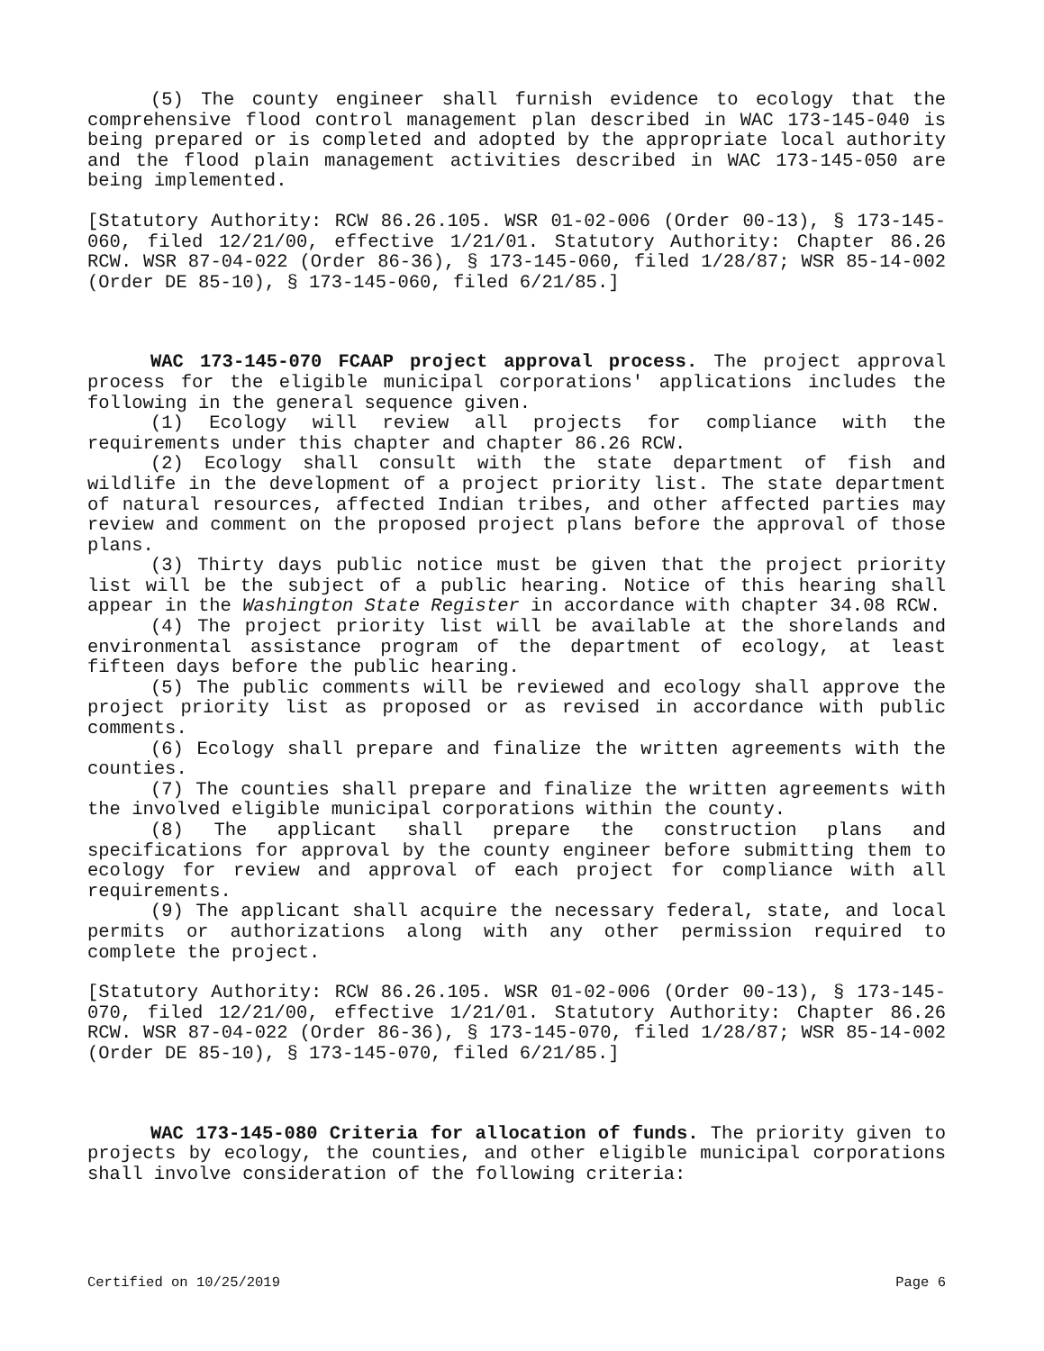(5) The county engineer shall furnish evidence to ecology that the comprehensive flood control management plan described in WAC 173-145-040 is being prepared or is completed and adopted by the appropriate local authority and the flood plain management activities described in WAC 173-145-050 are being implemented.
[Statutory Authority: RCW 86.26.105. WSR 01-02-006 (Order 00-13), § 173-145-060, filed 12/21/00, effective 1/21/01. Statutory Authority: Chapter 86.26 RCW. WSR 87-04-022 (Order 86-36), § 173-145-060, filed 1/28/87; WSR 85-14-002 (Order DE 85-10), § 173-145-060, filed 6/21/85.]
WAC 173-145-070 FCAAP project approval process. The project approval process for the eligible municipal corporations' applications includes the following in the general sequence given.
(1) Ecology will review all projects for compliance with the requirements under this chapter and chapter 86.26 RCW.
(2) Ecology shall consult with the state department of fish and wildlife in the development of a project priority list. The state department of natural resources, affected Indian tribes, and other affected parties may review and comment on the proposed project plans before the approval of those plans.
(3) Thirty days public notice must be given that the project priority list will be the subject of a public hearing. Notice of this hearing shall appear in the Washington State Register in accordance with chapter 34.08 RCW.
(4) The project priority list will be available at the shorelands and environmental assistance program of the department of ecology, at least fifteen days before the public hearing.
(5) The public comments will be reviewed and ecology shall approve the project priority list as proposed or as revised in accordance with public comments.
(6) Ecology shall prepare and finalize the written agreements with the counties.
(7) The counties shall prepare and finalize the written agreements with the involved eligible municipal corporations within the county.
(8) The applicant shall prepare the construction plans and specifications for approval by the county engineer before submitting them to ecology for review and approval of each project for compliance with all requirements.
(9) The applicant shall acquire the necessary federal, state, and local permits or authorizations along with any other permission required to complete the project.
[Statutory Authority: RCW 86.26.105. WSR 01-02-006 (Order 00-13), § 173-145-070, filed 12/21/00, effective 1/21/01. Statutory Authority: Chapter 86.26 RCW. WSR 87-04-022 (Order 86-36), § 173-145-070, filed 1/28/87; WSR 85-14-002 (Order DE 85-10), § 173-145-070, filed 6/21/85.]
WAC 173-145-080 Criteria for allocation of funds. The priority given to projects by ecology, the counties, and other eligible municipal corporations shall involve consideration of the following criteria:
Certified on 10/25/2019 Page 6